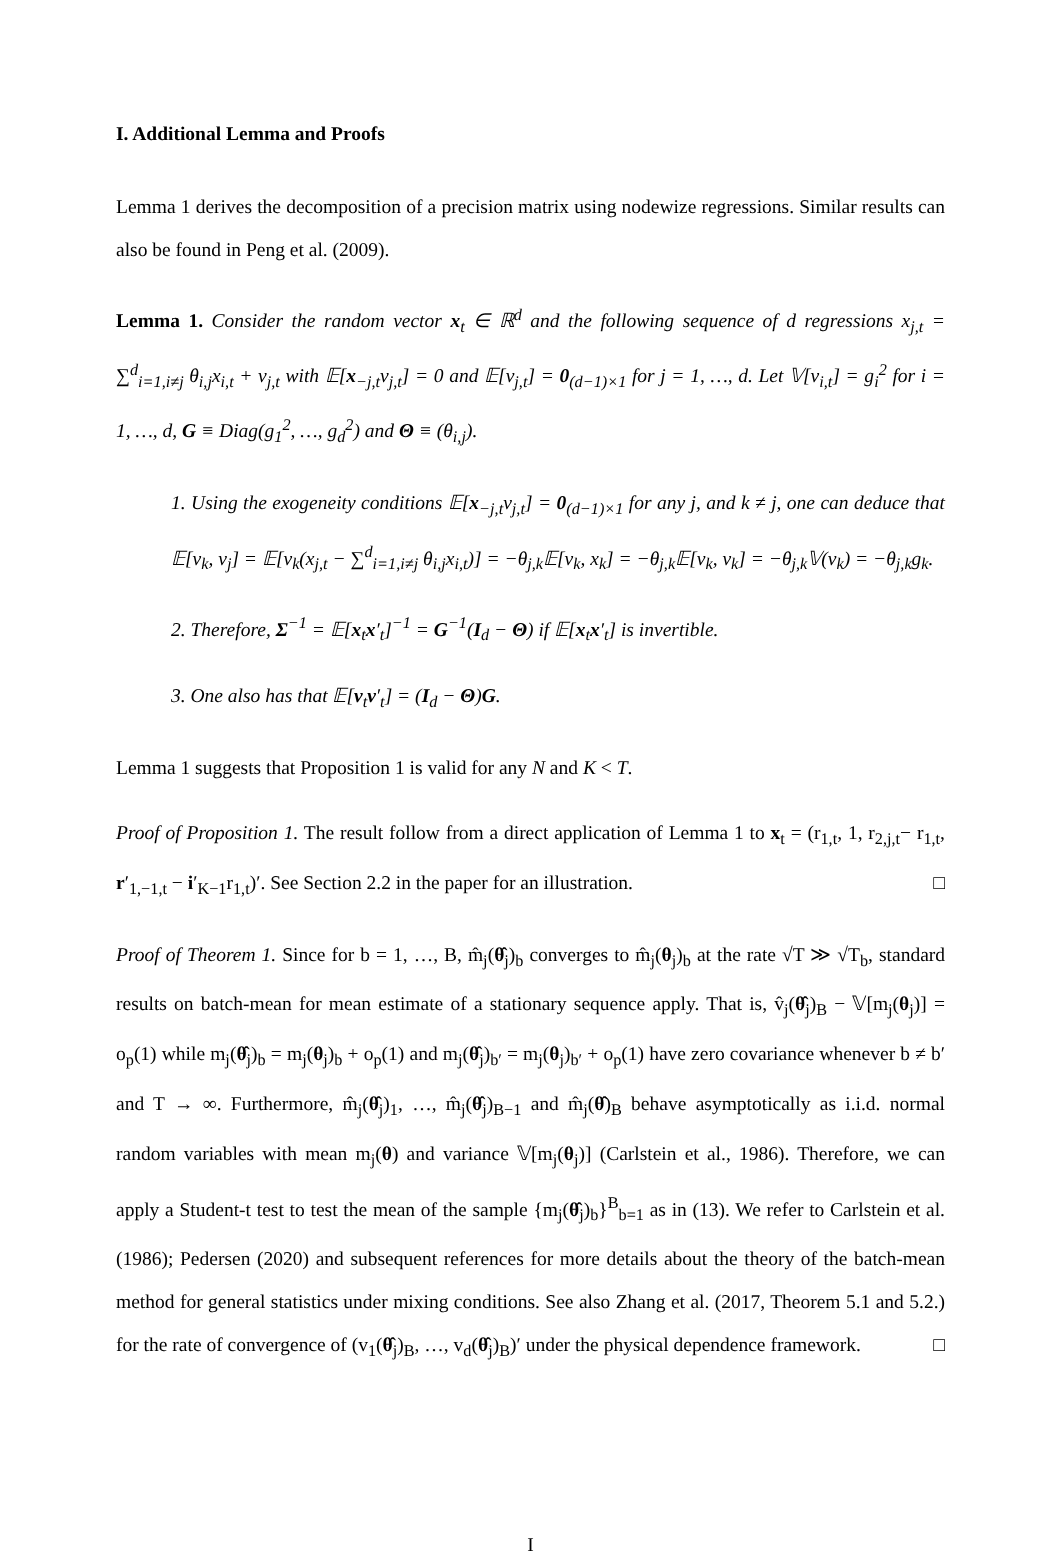I. Additional Lemma and Proofs
Lemma 1 derives the decomposition of a precision matrix using nodewize regressions. Similar results can also be found in Peng et al. (2009).
Lemma 1. Consider the random vector x<sub>t</sub> ∈ ℝ<sup>d</sup> and the following sequence of d regressions x<sub>j,t</sub> = ∑<sup>d</sup><sub>i=1,i≠j</sub> θ<sub>i,j</sub>x<sub>i,t</sub> + v<sub>j,t</sub> with 𝔼[x<sub>−j,t</sub>v<sub>j,t</sub>] = 0 and 𝔼[v<sub>j,t</sub>] = 0<sub>(d−1)×1</sub> for j = 1, …, d. Let 𝕍[v<sub>i,t</sub>] = g<sub>i</sub><sup>2</sup> for i = 1, …, d, G ≡ Diag(g<sub>1</sub><sup>2</sup>, …, g<sub>d</sub><sup>2</sup>) and Θ ≡ (θ<sub>i,j</sub>).
1. Using the exogeneity conditions 𝔼[x<sub>−j,t</sub>v<sub>j,t</sub>] = 0<sub>(d−1)×1</sub> for any j, and k ≠ j, one can deduce that 𝔼[v<sub>k</sub>, v<sub>j</sub>] = 𝔼[v<sub>k</sub>(x<sub>j,t</sub> − ∑<sup>d</sup><sub>i=1,i≠j</sub> θ<sub>i,j</sub>x<sub>i,t</sub>)] = −θ<sub>j,k</sub>𝔼[v<sub>k</sub>, x<sub>k</sub>] = −θ<sub>j,k</sub>𝔼[v<sub>k</sub>, v<sub>k</sub>] = −θ<sub>j,k</sub>𝕍(v<sub>k</sub>) = −θ<sub>j,k</sub>g<sub>k</sub>.
2. Therefore, Σ<sup>−1</sup> = 𝔼[x<sub>t</sub>x′<sub>t</sub>]<sup>−1</sup> = G<sup>−1</sup>(I<sub>d</sub> − Θ) if 𝔼[x<sub>t</sub>x′<sub>t</sub>] is invertible.
3. One also has that 𝔼[v<sub>t</sub>v′<sub>t</sub>] = (I<sub>d</sub> − Θ)G.
Lemma 1 suggests that Proposition 1 is valid for any N and K < T.
Proof of Proposition 1. The result follow from a direct application of Lemma 1 to x<sub>t</sub> = (r<sub>1,t</sub>, 1, r<sub>2,j,t</sub>− r<sub>1,t</sub>, r′<sub>1,−1,t</sub> − i′<sub>K−1</sub>r<sub>1,t</sub>)′. See Section 2.2 in the paper for an illustration. □
Proof of Theorem 1. Since for b = 1, …, B, m̂<sub>j</sub>(θ̂<sub>j</sub>)<sub>b</sub> converges to m̂<sub>j</sub>(θ<sub>j</sub>)<sub>b</sub> at the rate √T ≫ √T<sub>b</sub>, standard results on batch-mean for mean estimate of a stationary sequence apply. That is, v̂<sub>j</sub>(θ̂<sub>j</sub>)<sub>B</sub> − 𝕍[m<sub>j</sub>(θ<sub>j</sub>)] = o<sub>p</sub>(1) while m<sub>j</sub>(θ̂<sub>j</sub>)<sub>b</sub> = m<sub>j</sub>(θ<sub>j</sub>)<sub>b</sub> + o<sub>p</sub>(1) and m<sub>j</sub>(θ̂<sub>j</sub>)<sub>b′</sub> = m<sub>j</sub>(θ<sub>j</sub>)<sub>b′</sub> + o<sub>p</sub>(1) have zero covariance whenever b ≠ b′ and T → ∞. Furthermore, m̂<sub>j</sub>(θ̂<sub>j</sub>)<sub>1</sub>, …, m̂<sub>j</sub>(θ̂<sub>j</sub>)<sub>B−1</sub> and m̂<sub>j</sub>(θ̂)<sub>B</sub> behave asymptotically as i.i.d. normal random variables with mean m<sub>j</sub>(θ) and variance 𝕍[m<sub>j</sub>(θ<sub>j</sub>)] (Carlstein et al., 1986). Therefore, we can apply a Student-t test to test the mean of the sample {m<sub>j</sub>(θ̂<sub>j</sub>)<sub>b</sub>}<sup>B</sup><sub>b=1</sub> as in (13). We refer to Carlstein et al. (1986); Pedersen (2020) and subsequent references for more details about the theory of the batch-mean method for general statistics under mixing conditions. See also Zhang et al. (2017, Theorem 5.1 and 5.2.) for the rate of convergence of (v<sub>1</sub>(θ̂<sub>j</sub>)<sub>B</sub>, …, v<sub>d</sub>(θ̂<sub>j</sub>)<sub>B</sub>)′ under the physical dependence framework. □
I